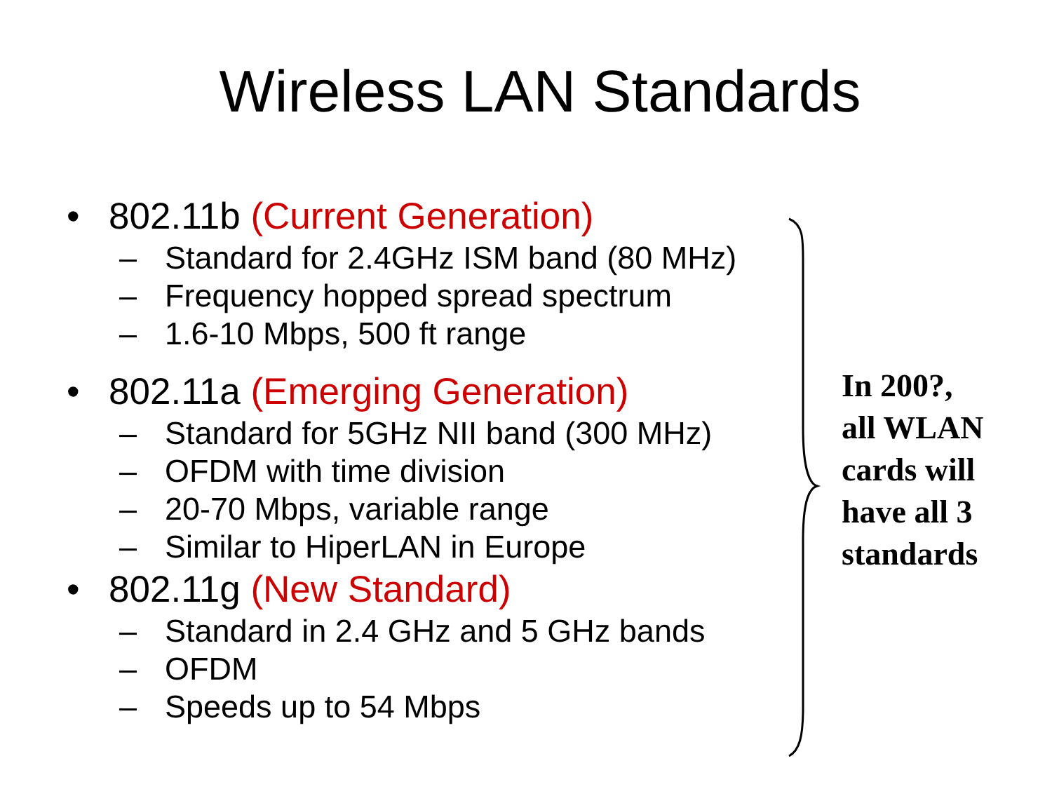Wireless LAN Standards
• 802.11b (Current Generation)
– Standard for 2.4GHz ISM band (80 MHz)
– Frequency hopped spread spectrum
– 1.6-10 Mbps, 500 ft range
• 802.11a (Emerging Generation)
– Standard for 5GHz NII band (300 MHz)
– OFDM with time division
– 20-70 Mbps, variable range
– Similar to HiperLAN in Europe
• 802.11g (New Standard)
– Standard in 2.4 GHz and 5 GHz bands
– OFDM
– Speeds up to 54 Mbps
In 200?,
all WLAN
cards will
have all 3
standards